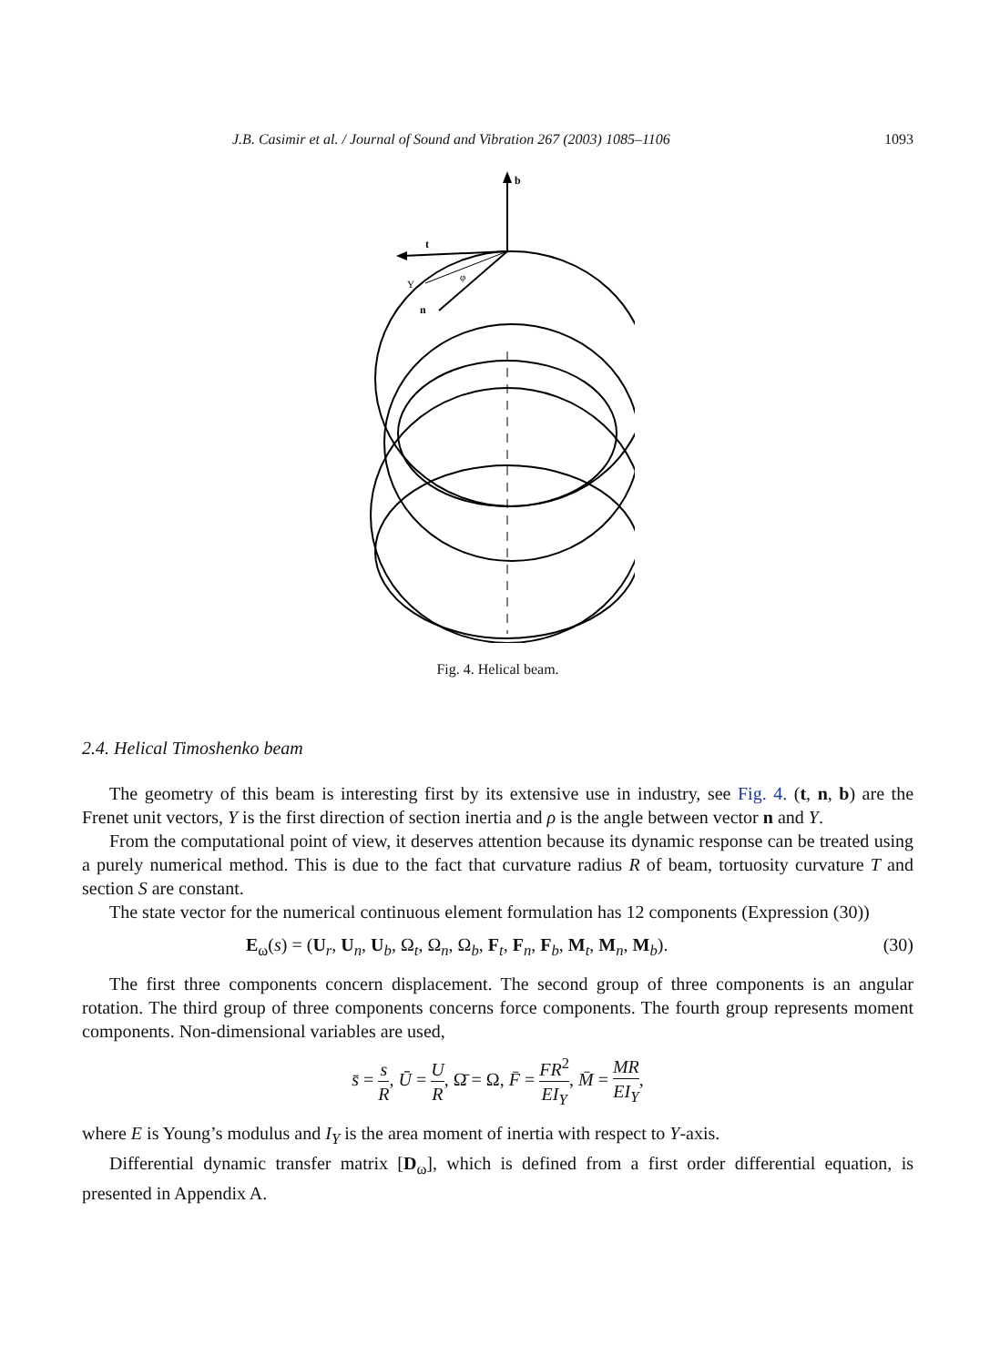J.B. Casimir et al. / Journal of Sound and Vibration 267 (2003) 1085–1106 1093
b
t
n
Y
φ
Fig. 4. Helical beam.
2.4. Helical Timoshenko beam
The geometry of this beam is interesting first by its extensive use in industry, see Fig. 4. (t, n, b) are the Frenet unit vectors, Y is the first direction of section inertia and ρ is the angle between vector n and Y.
From the computational point of view, it deserves attention because its dynamic response can be treated using a purely numerical method. This is due to the fact that curvature radius R of beam, tortuosity curvature T and section S are constant.
The state vector for the numerical continuous element formulation has 12 components (Expression (30))
E<sub>ω</sub>(s) = (U<sub>r</sub>, U<sub>n</sub>, U<sub>b</sub>, Ω<sub>t</sub>, Ω<sub>n</sub>, Ω<sub>b</sub>, F<sub>t</sub>, F<sub>n</sub>, F<sub>b</sub>, M<sub>t</sub>, M<sub>n</sub>, M<sub>b</sub>). (30)
The first three components concern displacement. The second group of three components is an angular rotation. The third group of three components concerns force components. The fourth group represents moment components. Non-dimensional variables are used,
s̄ = s R, Ū = U R, Ω̄ = Ω, F̄ = FR<sup>2</sup> EI<sub>Y</sub>, M̄ = MR EI<sub>Y</sub>,
where E is Young’s modulus and I<sub>Y</sub> is the area moment of inertia with respect to Y-axis.
Differential dynamic transfer matrix [D<sub>ω</sub>], which is defined from a first order differential equation, is presented in Appendix A.